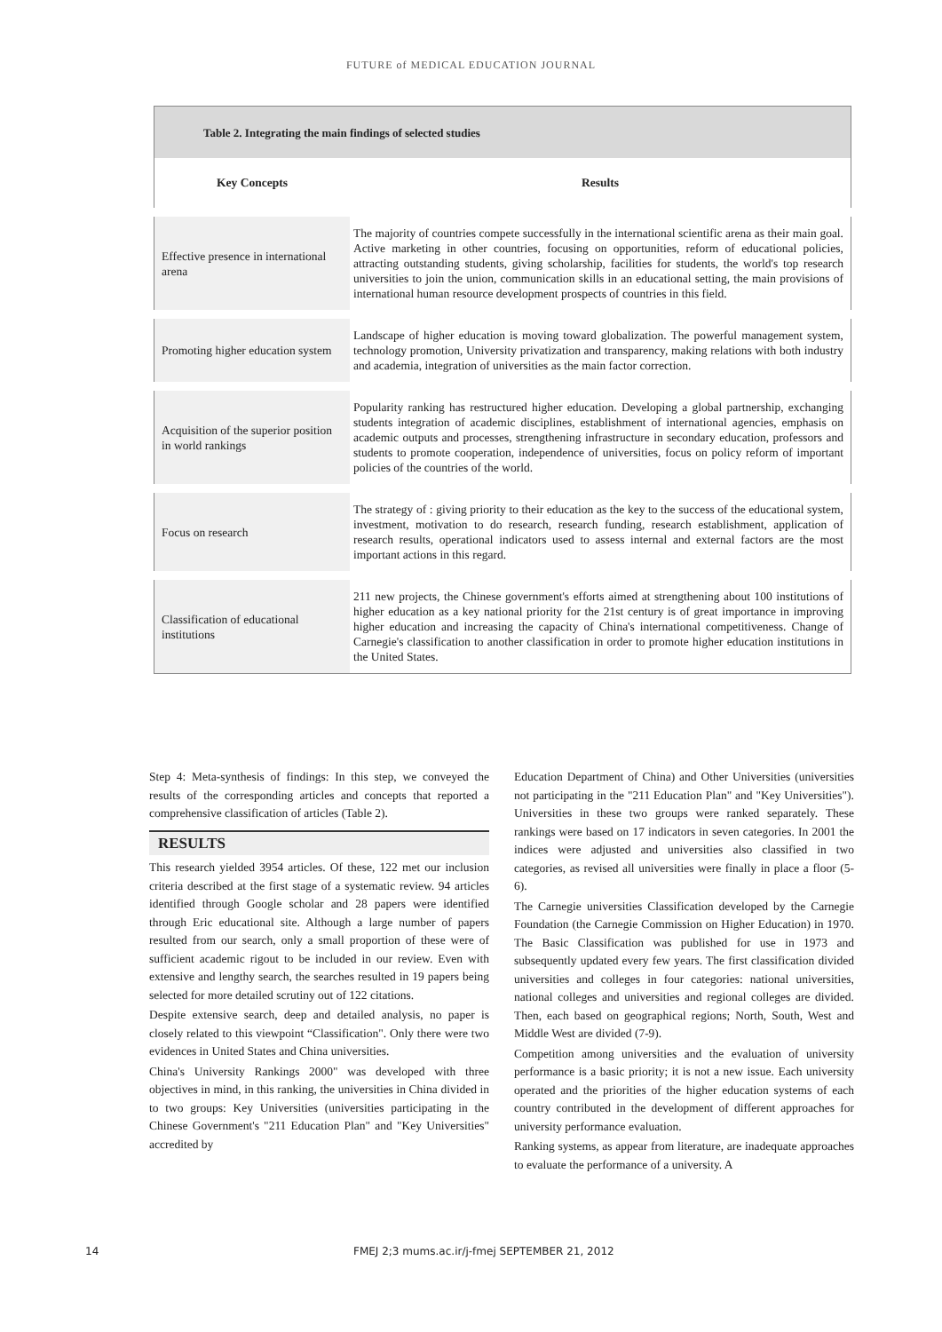FUTURE of MEDICAL EDUCATION JOURNAL
| Table 2. Integrating the main findings of selected studies | |
| --- | --- |
| Key Concepts | Results |
| Effective presence in international arena | The majority of countries compete successfully in the international scientific arena as their main goal. Active marketing in other countries, focusing on opportunities, reform of educational policies, attracting outstanding students, giving scholarship, facilities for students, the world's top research universities to join the union, communication skills in an educational setting, the main provisions of international human resource development prospects of countries in this field. |
| Promoting higher education system | Landscape of higher education is moving toward globalization. The powerful management system, technology promotion, University privatization and transparency, making relations with both industry and academia, integration of universities as the main factor correction. |
| Acquisition of the superior position in world rankings | Popularity ranking has restructured higher education. Developing a global partnership, exchanging students integration of academic disciplines, establishment of international agencies, emphasis on academic outputs and processes, strengthening infrastructure in secondary education, professors and students to promote cooperation, independence of universities, focus on policy reform of important policies of the countries of the world. |
| Focus on research | The strategy of : giving priority to their education as the key to the success of the educational system, investment, motivation to do research, research funding, research establishment, application of research results, operational indicators used to assess internal and external factors are the most important actions in this regard. |
| Classification of educational institutions | 211 new projects, the Chinese government's efforts aimed at strengthening about 100 institutions of higher education as a key national priority for the 21st century is of great importance in improving higher education and increasing the capacity of China's international competitiveness. Change of Carnegie's classification to another classification in order to promote higher education institutions in the United States. |
Step 4: Meta-synthesis of findings: In this step, we conveyed the results of the corresponding articles and concepts that reported a comprehensive classification of articles (Table 2).
RESULTS
This research yielded 3954 articles. Of these, 122 met our inclusion criteria described at the first stage of a systematic review. 94 articles identified through Google scholar and 28 papers were identified through Eric educational site. Although a large number of papers resulted from our search, only a small proportion of these were of sufficient academic rigout to be included in our review. Even with extensive and lengthy search, the searches resulted in 19 papers being selected for more detailed scrutiny out of 122 citations.
Despite extensive search, deep and detailed analysis, no paper is closely related to this viewpoint “Classification". Only there were two evidences in United States and China universities.
China's University Rankings 2000" was developed with three objectives in mind, in this ranking, the universities in China divided in to two groups: Key Universities (universities participating in the Chinese Government's "211 Education Plan" and "Key Universities" accredited by
Education Department of China) and Other Universities (universities not participating in the "211 Education Plan" and "Key Universities"). Universities in these two groups were ranked separately. These rankings were based on 17 indicators in seven categories. In 2001 the indices were adjusted and universities also classified in two categories, as revised all universities were finally in place a floor (5- 6).
The Carnegie universities Classification developed by the Carnegie Foundation (the Carnegie Commission on Higher Education) in 1970. The Basic Classification was published for use in 1973 and subsequently updated every few years. The first classification divided universities and colleges in four categories: national universities, national colleges and universities and regional colleges are divided. Then, each based on geographical regions; North, South, West and Middle West are divided (7-9).
Competition among universities and the evaluation of university performance is a basic priority; it is not a new issue. Each university operated and the priorities of the higher education systems of each country contributed in the development of different approaches for university performance evaluation.
Ranking systems, as appear from literature, are inadequate approaches to evaluate the performance of a university. A
14 FMEJ 2;3 mums.ac.ir/j-fmej SEPTEMBER 21, 2012